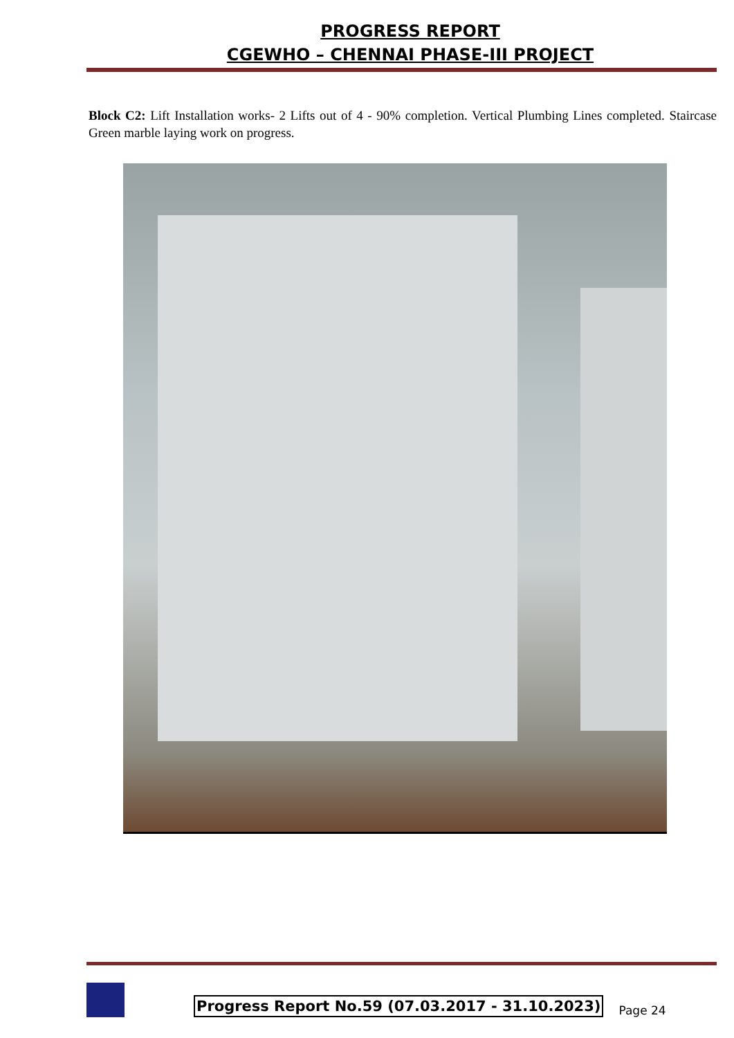PROGRESS REPORT
CGEWHO – CHENNAI PHASE-III PROJECT
Block C2: Lift Installation works- 2 Lifts out of 4 - 90% completion. Vertical Plumbing Lines completed. Staircase Green marble laying work on progress.
Progress Report No.59 (07.03.2017 - 31.10.2023)
Page 24